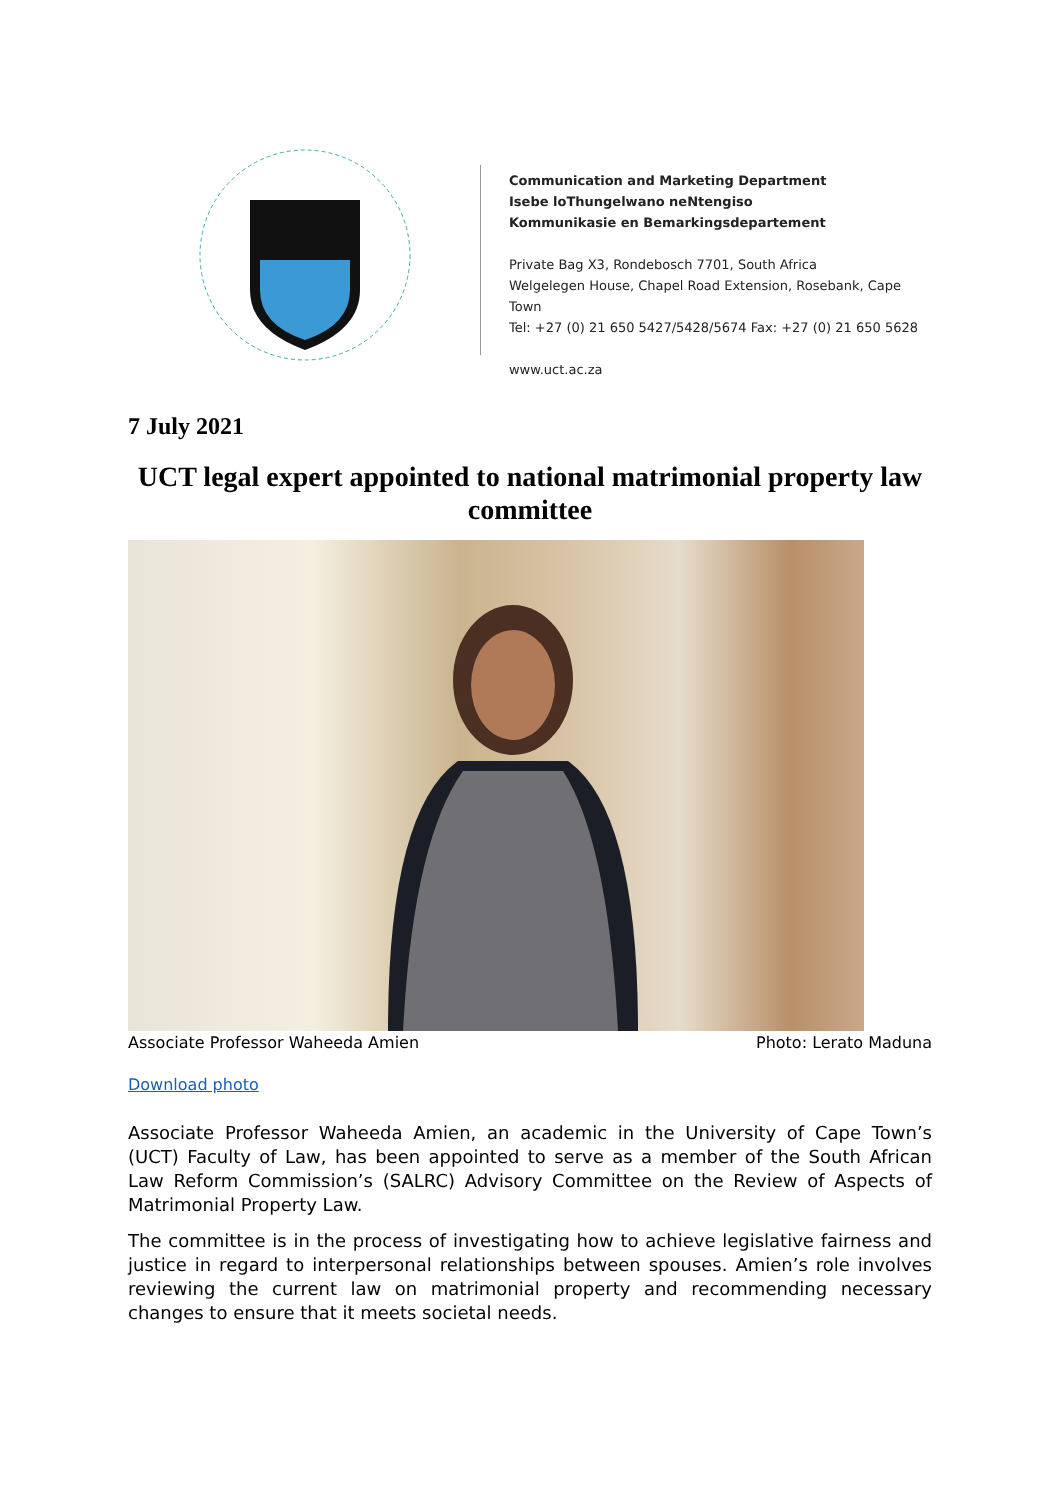Communication and Marketing Department
Isebe loThungelwano neNtengiso
Kommunikasie en Bemarkingsdepartement
Private Bag X3, Rondebosch 7701, South Africa
Welgelegen House, Chapel Road Extension, Rosebank, Cape Town
Tel: +27 (0) 21 650 5427/5428/5674 Fax: +27 (0) 21 650 5628
www.uct.ac.za
7 July 2021
UCT legal expert appointed to national matrimonial property law committee
Associate Professor Waheeda Amien Photo: Lerato Maduna
Download photo
Associate Professor Waheeda Amien, an academic in the University of Cape Town’s (UCT) Faculty of Law, has been appointed to serve as a member of the South African Law Reform Commission’s (SALRC) Advisory Committee on the Review of Aspects of Matrimonial Property Law.
The committee is in the process of investigating how to achieve legislative fairness and justice in regard to interpersonal relationships between spouses. Amien’s role involves reviewing the current law on matrimonial property and recommending necessary changes to ensure that it meets societal needs.